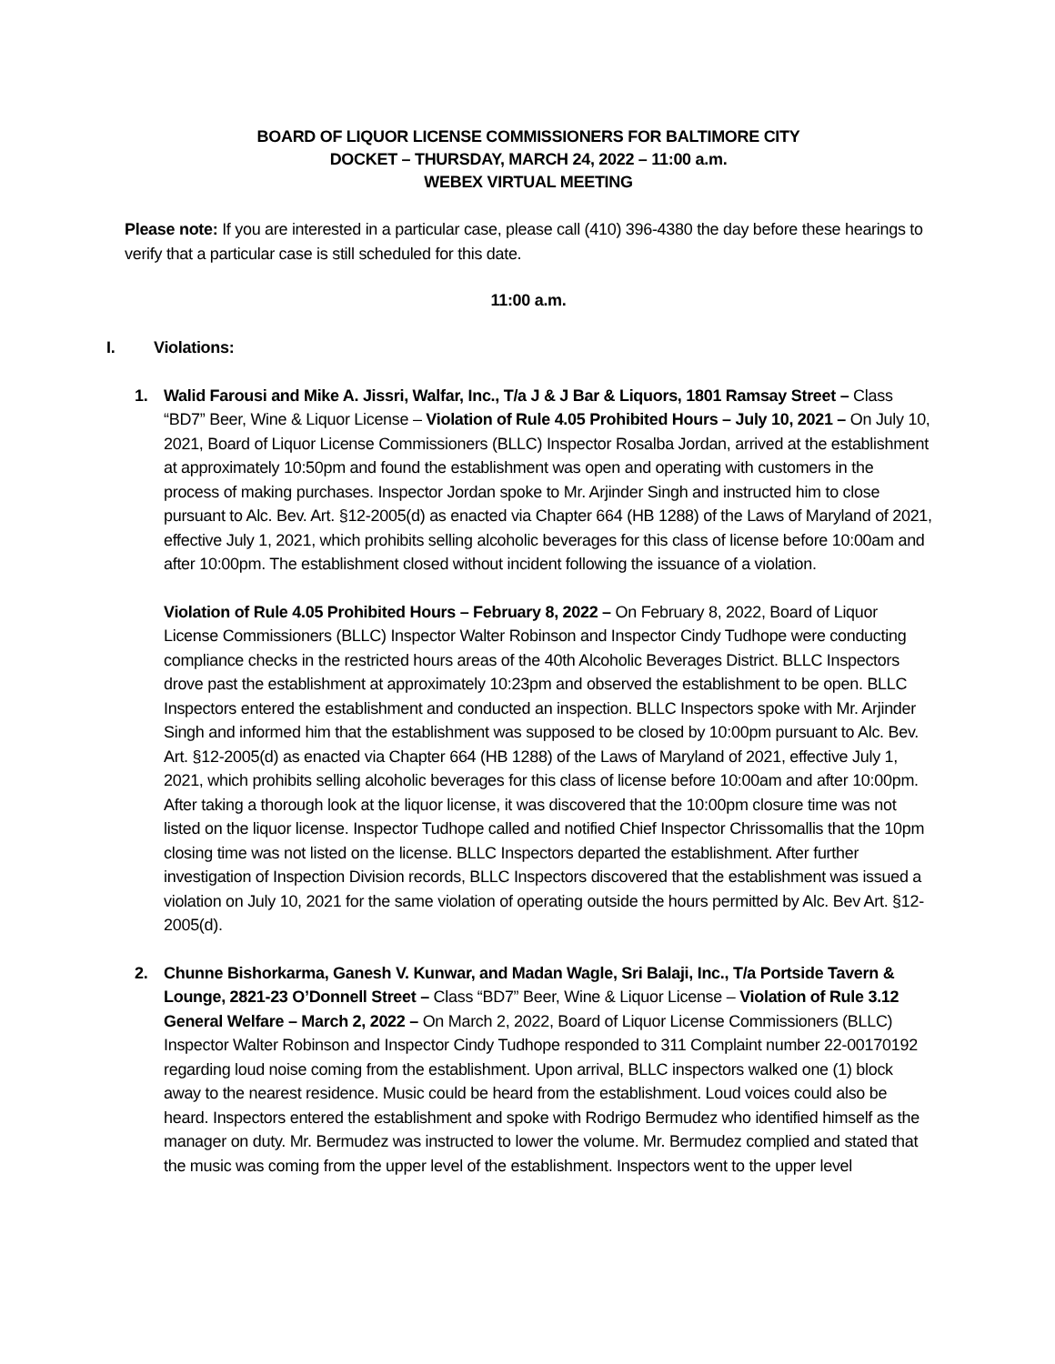BOARD OF LIQUOR LICENSE COMMISSIONERS FOR BALTIMORE CITY
DOCKET – THURSDAY, MARCH 24, 2022 – 11:00 a.m.
WEBEX VIRTUAL MEETING
Please note: If you are interested in a particular case, please call (410) 396-4380 the day before these hearings to verify that a particular case is still scheduled for this date.
11:00 a.m.
I. Violations:
1. Walid Farousi and Mike A. Jissri, Walfar, Inc., T/a J & J Bar & Liquors, 1801 Ramsay Street – Class “BD7” Beer, Wine & Liquor License – Violation of Rule 4.05 Prohibited Hours – July 10, 2021 – On July 10, 2021, Board of Liquor License Commissioners (BLLC) Inspector Rosalba Jordan, arrived at the establishment at approximately 10:50pm and found the establishment was open and operating with customers in the process of making purchases. Inspector Jordan spoke to Mr. Arjinder Singh and instructed him to close pursuant to Alc. Bev. Art. §12-2005(d) as enacted via Chapter 664 (HB 1288) of the Laws of Maryland of 2021, effective July 1, 2021, which prohibits selling alcoholic beverages for this class of license before 10:00am and after 10:00pm. The establishment closed without incident following the issuance of a violation.
Violation of Rule 4.05 Prohibited Hours – February 8, 2022 – On February 8, 2022, Board of Liquor License Commissioners (BLLC) Inspector Walter Robinson and Inspector Cindy Tudhope were conducting compliance checks in the restricted hours areas of the 40th Alcoholic Beverages District. BLLC Inspectors drove past the establishment at approximately 10:23pm and observed the establishment to be open. BLLC Inspectors entered the establishment and conducted an inspection. BLLC Inspectors spoke with Mr. Arjinder Singh and informed him that the establishment was supposed to be closed by 10:00pm pursuant to Alc. Bev. Art. §12-2005(d) as enacted via Chapter 664 (HB 1288) of the Laws of Maryland of 2021, effective July 1, 2021, which prohibits selling alcoholic beverages for this class of license before 10:00am and after 10:00pm. After taking a thorough look at the liquor license, it was discovered that the 10:00pm closure time was not listed on the liquor license. Inspector Tudhope called and notified Chief Inspector Chrissomallis that the 10pm closing time was not listed on the license. BLLC Inspectors departed the establishment. After further investigation of Inspection Division records, BLLC Inspectors discovered that the establishment was issued a violation on July 10, 2021 for the same violation of operating outside the hours permitted by Alc. Bev Art. §12-2005(d).
2. Chunne Bishorkarma, Ganesh V. Kunwar, and Madan Wagle, Sri Balaji, Inc., T/a Portside Tavern & Lounge, 2821-23 O’Donnell Street – Class “BD7” Beer, Wine & Liquor License – Violation of Rule 3.12 General Welfare – March 2, 2022 – On March 2, 2022, Board of Liquor License Commissioners (BLLC) Inspector Walter Robinson and Inspector Cindy Tudhope responded to 311 Complaint number 22-00170192 regarding loud noise coming from the establishment. Upon arrival, BLLC inspectors walked one (1) block away to the nearest residence. Music could be heard from the establishment. Loud voices could also be heard. Inspectors entered the establishment and spoke with Rodrigo Bermudez who identified himself as the manager on duty. Mr. Bermudez was instructed to lower the volume. Mr. Bermudez complied and stated that the music was coming from the upper level of the establishment. Inspectors went to the upper level